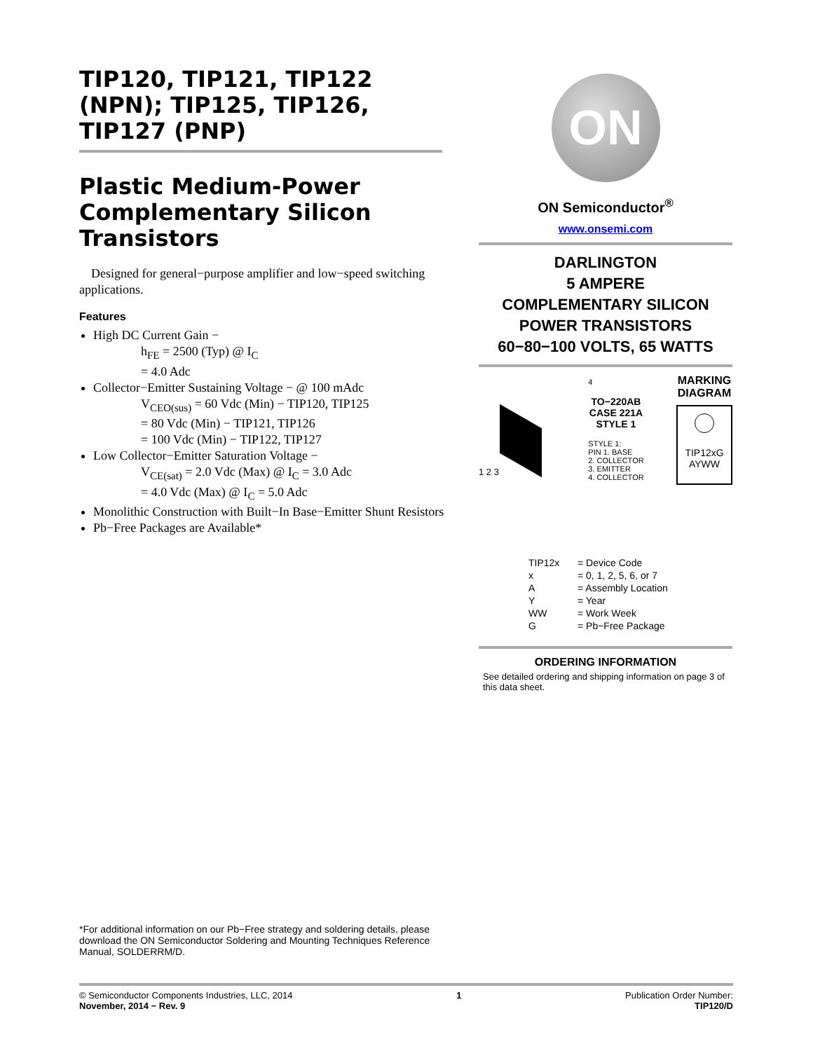TIP120, TIP121, TIP122 (NPN); TIP125, TIP126, TIP127 (PNP)
Plastic Medium-Power Complementary Silicon Transistors
Designed for general−purpose amplifier and low−speed switching applications.
Features
High DC Current Gain −
h<sub>FE</sub> = 2500 (Typ) @ I<sub>C</sub>
= 4.0 Adc
Collector−Emitter Sustaining Voltage − @ 100 mAdc
V<sub>CEO(sus)</sub> = 60 Vdc (Min) − TIP120, TIP125
= 80 Vdc (Min) − TIP121, TIP126
= 100 Vdc (Min) − TIP122, TIP127
Low Collector−Emitter Saturation Voltage −
V<sub>CE(sat)</sub> = 2.0 Vdc (Max) @ I<sub>C</sub> = 3.0 Adc
= 4.0 Vdc (Max) @ I<sub>C</sub> = 5.0 Adc
Monolithic Construction with Built−In Base−Emitter Shunt Resistors
Pb−Free Packages are Available*
ON
ON Semiconductor<sup>®</sup>
www.onsemi.com
DARLINGTON
5 AMPERE
COMPLEMENTARY SILICON
POWER TRANSISTORS
60−80−100 VOLTS, 65 WATTS
1 2 3
4
TO−220AB
CASE 221A
STYLE 1
STYLE 1:
PIN 1. BASE
2. COLLECTOR
3. EMITTER
4. COLLECTOR
MARKING
DIAGRAM
TIP12xG
AYWW
| TIP12x | = Device Code |
| x | = 0, 1, 2, 5, 6, or 7 |
| A | = Assembly Location |
| Y | = Year |
| WW | = Work Week |
| G | = Pb−Free Package |
ORDERING INFORMATION
See detailed ordering and shipping information on page 3 of this data sheet.
*For additional information on our Pb−Free strategy and soldering details, please download the ON Semiconductor Soldering and Mounting Techniques Reference Manual, SOLDERRM/D.
© Semiconductor Components Industries, LLC, 2014
November, 2014 − Rev. 9
1 Publication Order Number:
TIP120/D